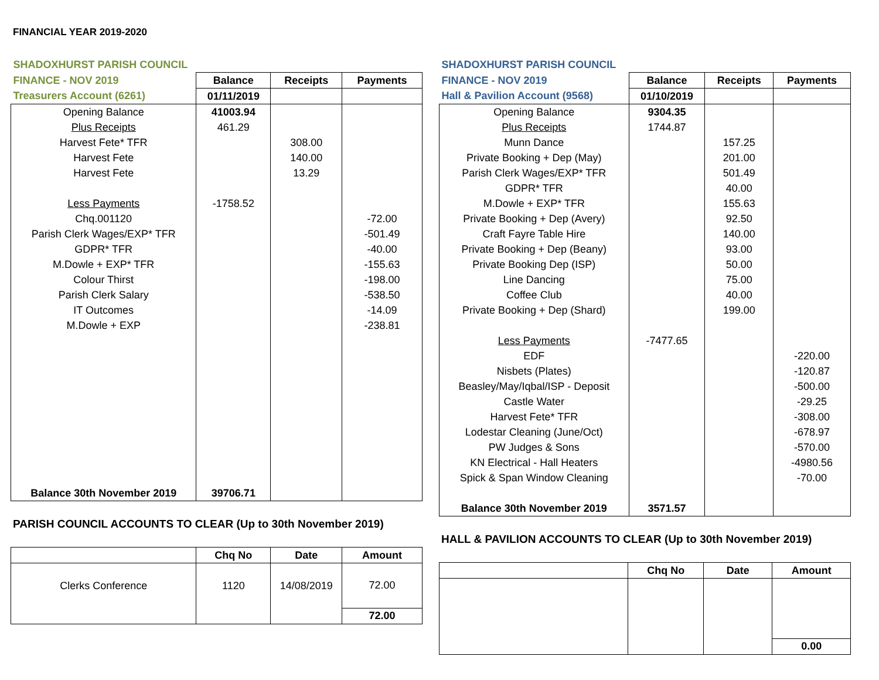FINANCIAL YEAR 2019-2020
| SHADOXHURST PARISH COUNCIL | | | |
| FINANCE - NOV 2019 | Balance | Receipts | Payments |
| Treasurers Account (6261) | 01/11/2019 | | |
| Opening Balance | 41003.94 | | |
| Plus Receipts | 461.29 | | |
| Harvest Fete* TFR | | 308.00 | |
| Harvest Fete | | 140.00 | |
| Harvest Fete | | 13.29 | |
| Less Payments | -1758.52 | | |
| Chq.001120 | | | -72.00 |
| Parish Clerk Wages/EXP* TFR | | | -501.49 |
| GDPR* TFR | | | -40.00 |
| M.Dowle + EXP* TFR | | | -155.63 |
| Colour Thirst | | | -198.00 |
| Parish Clerk Salary | | | -538.50 |
| IT Outcomes | | | -14.09 |
| M.Dowle + EXP | | | -238.81 |
| Balance 30th November 2019 | 39706.71 | | |
PARISH COUNCIL ACCOUNTS TO CLEAR (Up to 30th November 2019)
| | Chq No | Date | Amount |
| Clerks Conference | 1120 | 14/08/2019 | 72.00 |
| | | | 72.00 |
| SHADOXHURST PARISH COUNCIL | | | |
| FINANCE - NOV 2019 | Balance | Receipts | Payments |
| Hall & Pavilion Account (9568) | 01/10/2019 | | |
| Opening Balance | 9304.35 | | |
| Plus Receipts | 1744.87 | | |
| Munn Dance | | 157.25 | |
| Private Booking + Dep (May) | | 201.00 | |
| Parish Clerk Wages/EXP* TFR | | 501.49 | |
| GDPR* TFR | | 40.00 | |
| M.Dowle + EXP* TFR | | 155.63 | |
| Private Booking + Dep (Avery) | | 92.50 | |
| Craft Fayre Table Hire | | 140.00 | |
| Private Booking + Dep (Beany) | | 93.00 | |
| Private Booking Dep (ISP) | | 50.00 | |
| Line Dancing | | 75.00 | |
| Coffee Club | | 40.00 | |
| Private Booking + Dep (Shard) | | 199.00 | |
| Less Payments | -7477.65 | | |
| EDF | | | -220.00 |
| Nisbets (Plates) | | | -120.87 |
| Beasley/May/Iqbal/ISP - Deposit | | | -500.00 |
| Castle Water | | | -29.25 |
| Harvest Fete* TFR | | | -308.00 |
| Lodestar Cleaning (June/Oct) | | | -678.97 |
| PW Judges & Sons | | | -570.00 |
| KN Electrical - Hall Heaters | | | -4980.56 |
| Spick & Span Window Cleaning | | | -70.00 |
| Balance 30th November 2019 | 3571.57 | | |
HALL & PAVILION ACCOUNTS TO CLEAR (Up to 30th November 2019)
| | Chq No | Date | Amount |
| | | | 0.00 |